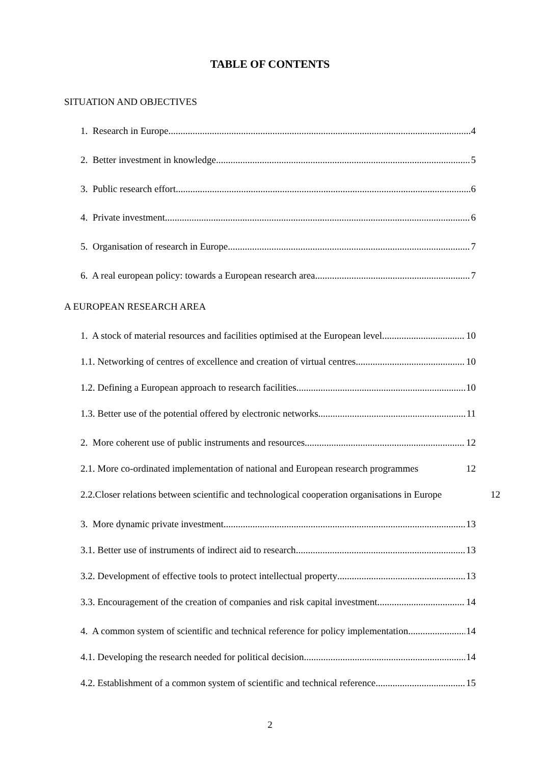TABLE OF CONTENTS
SITUATION AND OBJECTIVES
1. Research in Europe 4
2. Better investment in knowledge 5
3. Public research effort 6
4. Private investment 6
5. Organisation of research in Europe 7
6. A real european policy: towards a European research area 7
A EUROPEAN RESEARCH AREA
1. A stock of material resources and facilities optimised at the European level 10
1.1. Networking of centres of excellence and creation of virtual centres 10
1.2. Defining a European approach to research facilities 10
1.3. Better use of the potential offered by electronic networks 11
2. More coherent use of public instruments and resources 12
2.1. More co-ordinated implementation of national and European research programmes 12
2.2.Closer relations between scientific and technological cooperation organisations in Europe 12
3. More dynamic private investment 13
3.1. Better use of instruments of indirect aid to research 13
3.2. Development of effective tools to protect intellectual property 13
3.3. Encouragement of the creation of companies and risk capital investment 14
4. A common system of scientific and technical reference for policy implementation 14
4.1. Developing the research needed for political decision 14
4.2. Establishment of a common system of scientific and technical reference 15
2